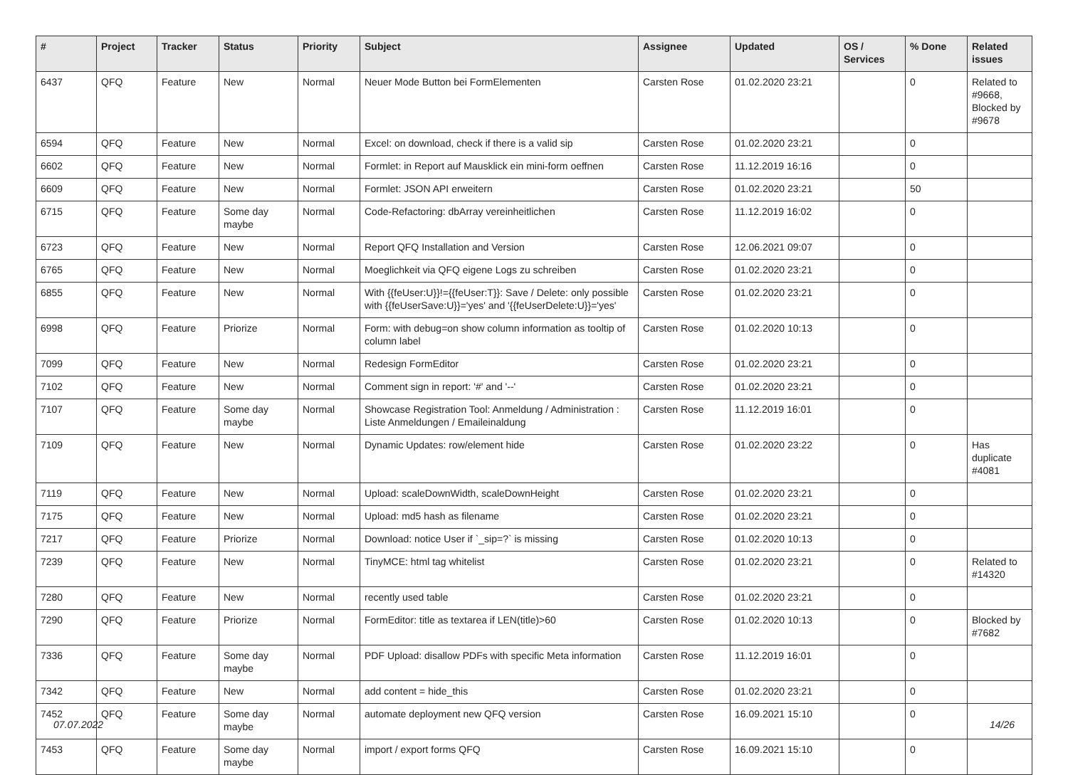| # | Project | Tracker | Status | Priority | Subject | Assignee | Updated | OS / Services | % Done | Related issues |
| --- | --- | --- | --- | --- | --- | --- | --- | --- | --- | --- |
| 6437 | QFQ | Feature | New | Normal | Neuer Mode Button bei FormElementen | Carsten Rose | 01.02.2020 23:21 | | 0 | Related to #9668, Blocked by #9678 |
| 6594 | QFQ | Feature | New | Normal | Excel: on download, check if there is a valid sip | Carsten Rose | 01.02.2020 23:21 | | 0 | |
| 6602 | QFQ | Feature | New | Normal | Formlet: in Report auf Mausklick ein mini-form oeffnen | Carsten Rose | 11.12.2019 16:16 | | 0 | |
| 6609 | QFQ | Feature | New | Normal | Formlet: JSON API erweitern | Carsten Rose | 01.02.2020 23:21 | | 50 | |
| 6715 | QFQ | Feature | Some day maybe | Normal | Code-Refactoring: dbArray vereinheitlichen | Carsten Rose | 11.12.2019 16:02 | | 0 | |
| 6723 | QFQ | Feature | New | Normal | Report QFQ Installation and Version | Carsten Rose | 12.06.2021 09:07 | | 0 | |
| 6765 | QFQ | Feature | New | Normal | Moeglichkeit via QFQ eigene Logs zu schreiben | Carsten Rose | 01.02.2020 23:21 | | 0 | |
| 6855 | QFQ | Feature | New | Normal | With {{feUser:U}}!={{feUser:T}}: Save / Delete: only possible with {{feUserSave:U}}='yes' and '{{feUserDelete:U}}='yes' | Carsten Rose | 01.02.2020 23:21 | | 0 | |
| 6998 | QFQ | Feature | Priorize | Normal | Form: with debug=on show column information as tooltip of column label | Carsten Rose | 01.02.2020 10:13 | | 0 | |
| 7099 | QFQ | Feature | New | Normal | Redesign FormEditor | Carsten Rose | 01.02.2020 23:21 | | 0 | |
| 7102 | QFQ | Feature | New | Normal | Comment sign in report: '#' and '--' | Carsten Rose | 01.02.2020 23:21 | | 0 | |
| 7107 | QFQ | Feature | Some day maybe | Normal | Showcase Registration Tool: Anmeldung / Administration : Liste Anmeldungen / Emaileinaldung | Carsten Rose | 11.12.2019 16:01 | | 0 | |
| 7109 | QFQ | Feature | New | Normal | Dynamic Updates: row/element hide | Carsten Rose | 01.02.2020 23:22 | | 0 | Has duplicate #4081 |
| 7119 | QFQ | Feature | New | Normal | Upload: scaleDownWidth, scaleDownHeight | Carsten Rose | 01.02.2020 23:21 | | 0 | |
| 7175 | QFQ | Feature | New | Normal | Upload: md5 hash as filename | Carsten Rose | 01.02.2020 23:21 | | 0 | |
| 7217 | QFQ | Feature | Priorize | Normal | Download: notice User if `_sip=?` is missing | Carsten Rose | 01.02.2020 10:13 | | 0 | |
| 7239 | QFQ | Feature | New | Normal | TinyMCE: html tag whitelist | Carsten Rose | 01.02.2020 23:21 | | 0 | Related to #14320 |
| 7280 | QFQ | Feature | New | Normal | recently used table | Carsten Rose | 01.02.2020 23:21 | | 0 | |
| 7290 | QFQ | Feature | Priorize | Normal | FormEditor: title as textarea if LEN(title)>60 | Carsten Rose | 01.02.2020 10:13 | | 0 | Blocked by #7682 |
| 7336 | QFQ | Feature | Some day maybe | Normal | PDF Upload: disallow PDFs with specific Meta information | Carsten Rose | 11.12.2019 16:01 | | 0 | |
| 7342 | QFQ | Feature | New | Normal | add content = hide_this | Carsten Rose | 01.02.2020 23:21 | | 0 | |
| 7452 | QFQ | Feature | Some day maybe | Normal | automate deployment new QFQ version | Carsten Rose | 16.09.2021 15:10 | | 0 | |
| 7453 | QFQ | Feature | Some day maybe | Normal | import / export forms QFQ | Carsten Rose | 16.09.2021 15:10 | | 0 | |
07.07.2022 14/26